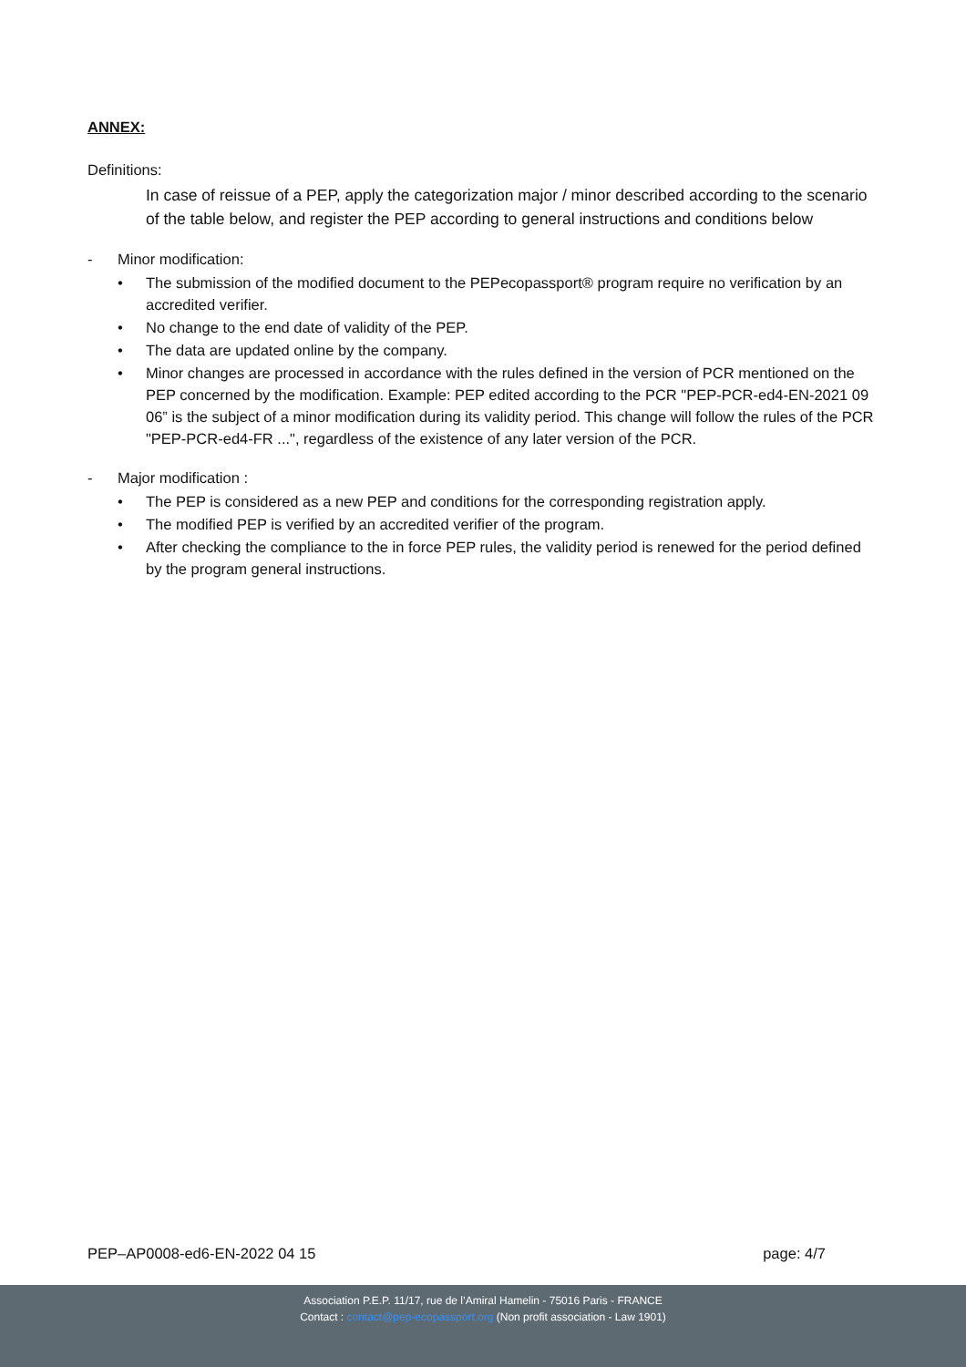ANNEX:
Definitions:
In case of reissue of a PEP, apply the categorization major / minor described according to the scenario of the table below, and register the PEP according to general instructions and conditions below
- Minor modification:
The submission of the modified document to the PEPecopassport® program require no verification by an accredited verifier.
No change to the end date of validity of the PEP.
The data are updated online by the company.
Minor changes are processed in accordance with the rules defined in the version of PCR mentioned on the PEP concerned by the modification. Example: PEP edited according to the PCR "PEP-PCR-ed4-EN-2021 09 06” is the subject of a minor modification during its validity period. This change will follow the rules of the PCR "PEP-PCR-ed4-FR ...", regardless of the existence of any later version of the PCR.
- Major modification :
The PEP is considered as a new PEP and conditions for the corresponding registration apply.
The modified PEP is verified by an accredited verifier of the program.
After checking the compliance to the in force PEP rules, the validity period is renewed for the period defined by the program general instructions.
PEP–AP0008-ed6-EN-2022 04 15 page: 4/7
Association P.E.P. 11/17, rue de l’Amiral Hamelin - 75016 Paris - FRANCE
Contact : contact@pep-ecopassport.org (Non profit association - Law 1901)